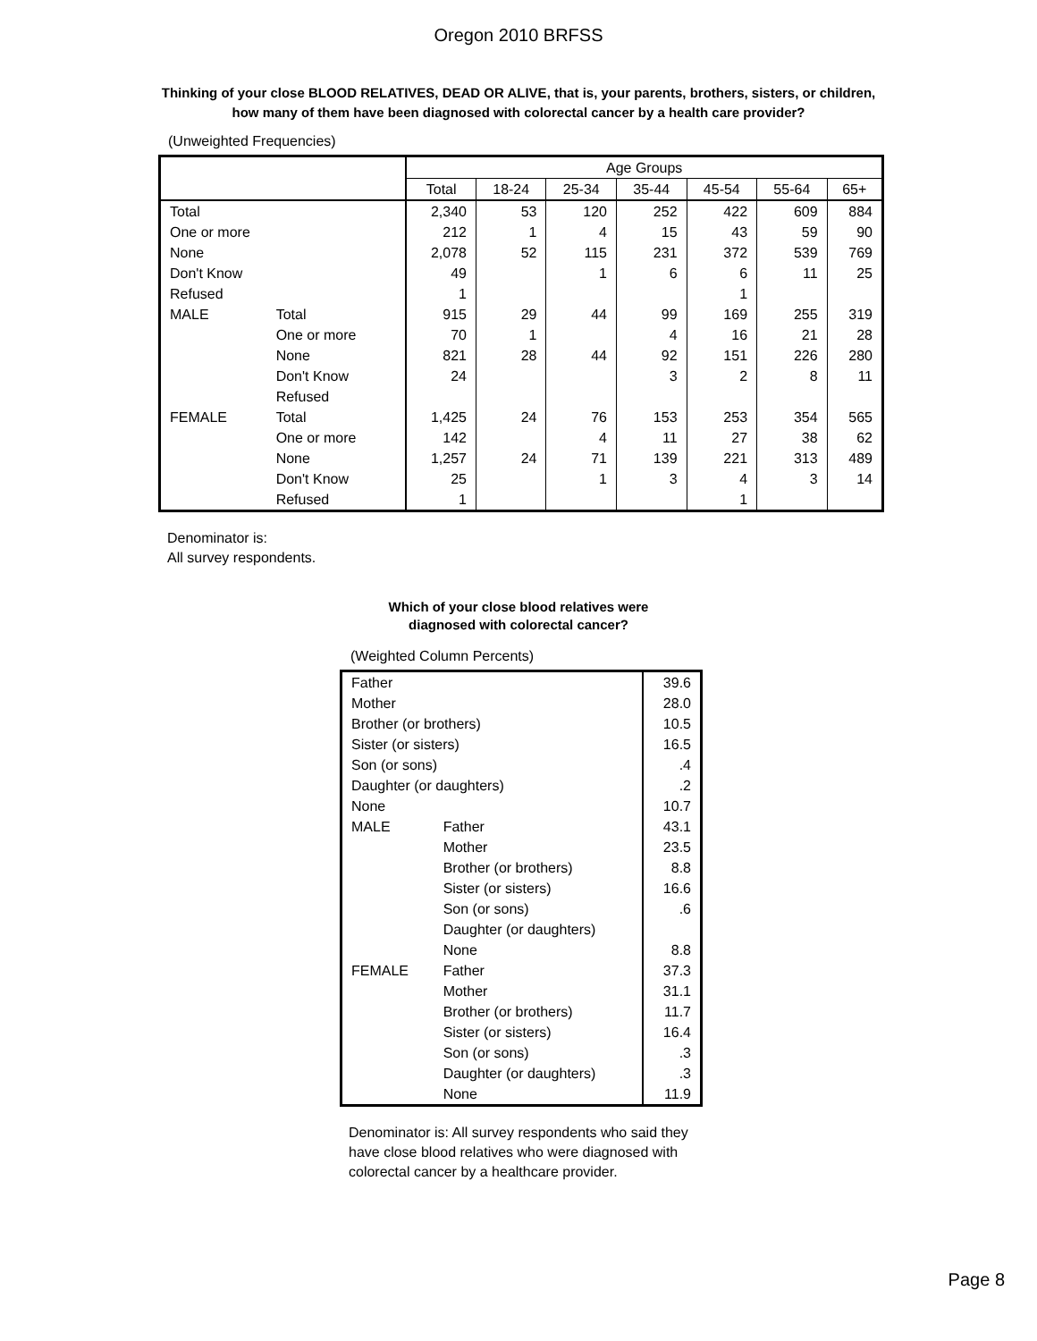Oregon 2010 BRFSS
Thinking of your close BLOOD RELATIVES, DEAD OR ALIVE, that is, your parents, brothers, sisters, or children, how many of them have been diagnosed with colorectal cancer by a health care provider?
(Unweighted Frequencies)
| | | Age Groups | | | | | | |
| --- | --- | --- | --- | --- | --- | --- | --- | --- |
| | | Total | 18-24 | 25-34 | 35-44 | 45-54 | 55-64 | 65+ |
| Total | | 2,340 | 53 | 120 | 252 | 422 | 609 | 884 |
| One or more | | 212 | 1 | 4 | 15 | 43 | 59 | 90 |
| None | | 2,078 | 52 | 115 | 231 | 372 | 539 | 769 |
| Don't Know | | 49 | | 1 | 6 | 6 | 11 | 25 |
| Refused | | 1 | | | | 1 | | |
| MALE | Total | 915 | 29 | 44 | 99 | 169 | 255 | 319 |
| | One or more | 70 | 1 | | 4 | 16 | 21 | 28 |
| | None | 821 | 28 | 44 | 92 | 151 | 226 | 280 |
| | Don't Know | 24 | | | 3 | 2 | 8 | 11 |
| | Refused | | | | | | | |
| FEMALE | Total | 1,425 | 24 | 76 | 153 | 253 | 354 | 565 |
| | One or more | 142 | | 4 | 11 | 27 | 38 | 62 |
| | None | 1,257 | 24 | 71 | 139 | 221 | 313 | 489 |
| | Don't Know | 25 | | 1 | 3 | 4 | 3 | 14 |
| | Refused | 1 | | | | 1 | | |
Denominator is:
All survey respondents.
Which of your close blood relatives were diagnosed with colorectal cancer?
(Weighted Column Percents)
| Father | | 39.6 |
| Mother | | 28.0 |
| Brother (or brothers) | | 10.5 |
| Sister (or sisters) | | 16.5 |
| Son (or sons) | | .4 |
| Daughter (or daughters) | | .2 |
| None | | 10.7 |
| MALE | Father | 43.1 |
| | Mother | 23.5 |
| | Brother (or brothers) | 8.8 |
| | Sister (or sisters) | 16.6 |
| | Son (or sons) | .6 |
| | Daughter (or daughters) | |
| | None | 8.8 |
| FEMALE | Father | 37.3 |
| | Mother | 31.1 |
| | Brother (or brothers) | 11.7 |
| | Sister (or sisters) | 16.4 |
| | Son (or sons) | .3 |
| | Daughter (or daughters) | .3 |
| | None | 11.9 |
Denominator is: All survey respondents who said they have close blood relatives who were diagnosed with colorectal cancer by a healthcare provider.
Page 8